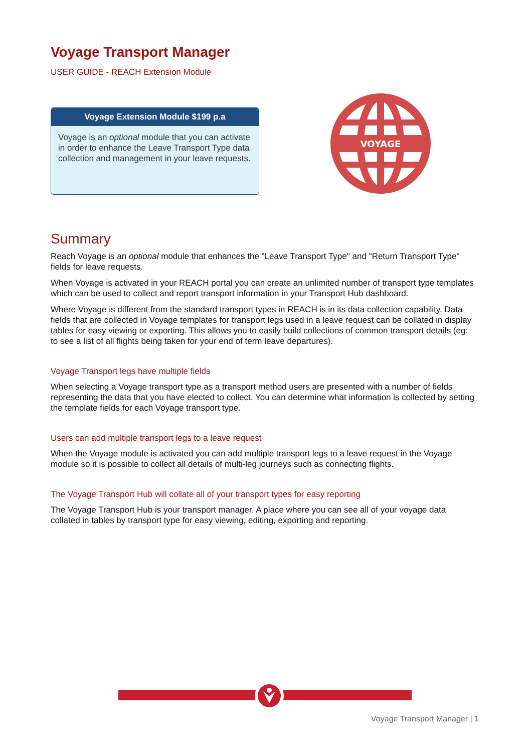Voyage Transport Manager
USER GUIDE - REACH Extension Module
Voyage Extension Module $199 p.a
Voyage is an optional module that you can activate in order to enhance the Leave Transport Type data collection and management in your leave requests.
VOYAGE
Summary
Reach Voyage is an optional module that enhances the "Leave Transport Type" and "Return Transport Type" fields for leave requests.
When Voyage is activated in your REACH portal you can create an unlimited number of transport type templates which can be used to collect and report transport information in your Transport Hub dashboard.
Where Voyage is different from the standard transport types in REACH is in its data collection capability. Data fields that are collected in Voyage templates for transport legs used in a leave request can be collated in display tables for easy viewing or exporting. This allows you to easily build collections of common transport details (eg: to see a list of all flights being taken for your end of term leave departures).
Voyage Transport legs have multiple fields
When selecting a Voyage transport type as a transport method users are presented with a number of fields representing the data that you have elected to collect. You can determine what information is collected by setting the template fields for each Voyage transport type.
Users can add multiple transport legs to a leave request
When the Voyage module is activated you can add multiple transport legs to a leave request in the Voyage module so it is possible to collect all details of multi-leg journeys such as connecting flights.
The Voyage Transport Hub will collate all of your transport types for easy reporting
The Voyage Transport Hub is your transport manager. A place where you can see all of your voyage data collated in tables by transport type for easy viewing, editing, exporting and reporting.
Voyage Transport Manager | 1